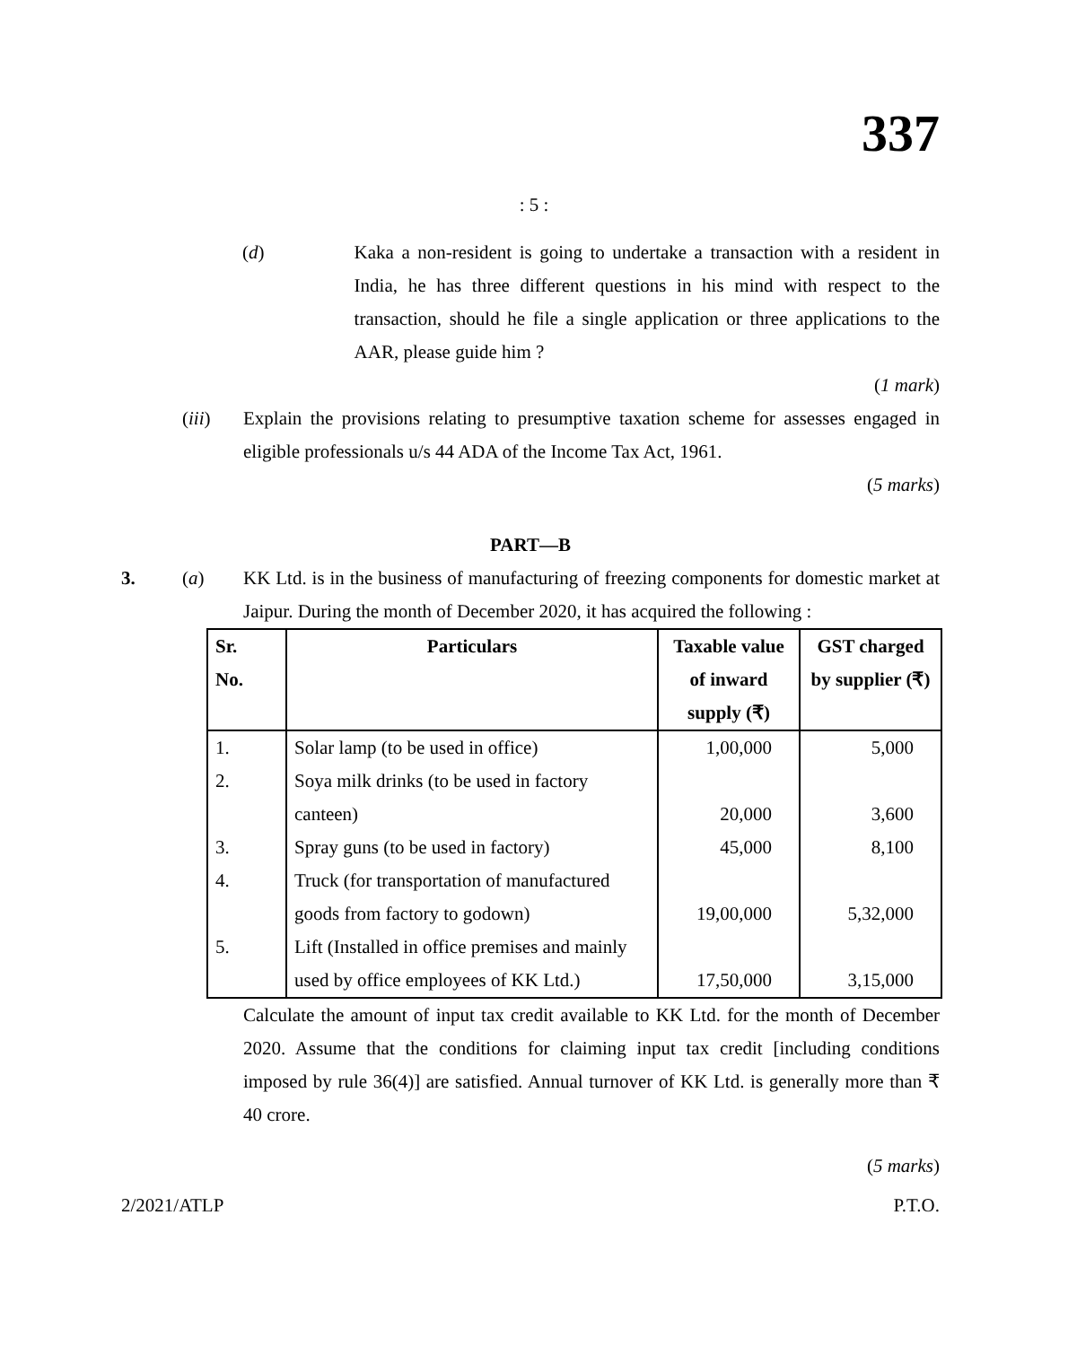337
: 5 :
(d) Kaka a non-resident is going to undertake a transaction with a resident in India, he has three different questions in his mind with respect to the transaction, should he file a single application or three applications to the AAR, please guide him ?
(1 mark)
(iii) Explain the provisions relating to presumptive taxation scheme for assesses engaged in eligible professionals u/s 44 ADA of the Income Tax Act, 1961.
(5 marks)
PART—B
3. (a) KK Ltd. is in the business of manufacturing of freezing components for domestic market at Jaipur. During the month of December 2020, it has acquired the following :
| Sr. No. | Particulars | Taxable value of inward supply (₹) | GST charged by supplier (₹) |
| --- | --- | --- | --- |
| 1. | Solar lamp (to be used in office) | 1,00,000 | 5,000 |
| 2. | Soya milk drinks (to be used in factory canteen) | 20,000 | 3,600 |
| 3. | Spray guns (to be used in factory) | 45,000 | 8,100 |
| 4. | Truck (for transportation of manufactured goods from factory to godown) | 19,00,000 | 5,32,000 |
| 5. | Lift (Installed in office premises and mainly used by office employees of KK Ltd.) | 17,50,000 | 3,15,000 |
Calculate the amount of input tax credit available to KK Ltd. for the month of December 2020. Assume that the conditions for claiming input tax credit [including conditions imposed by rule 36(4)] are satisfied. Annual turnover of KK Ltd. is generally more than ₹ 40 crore.
(5 marks)
2/2021/ATLP P.T.O.